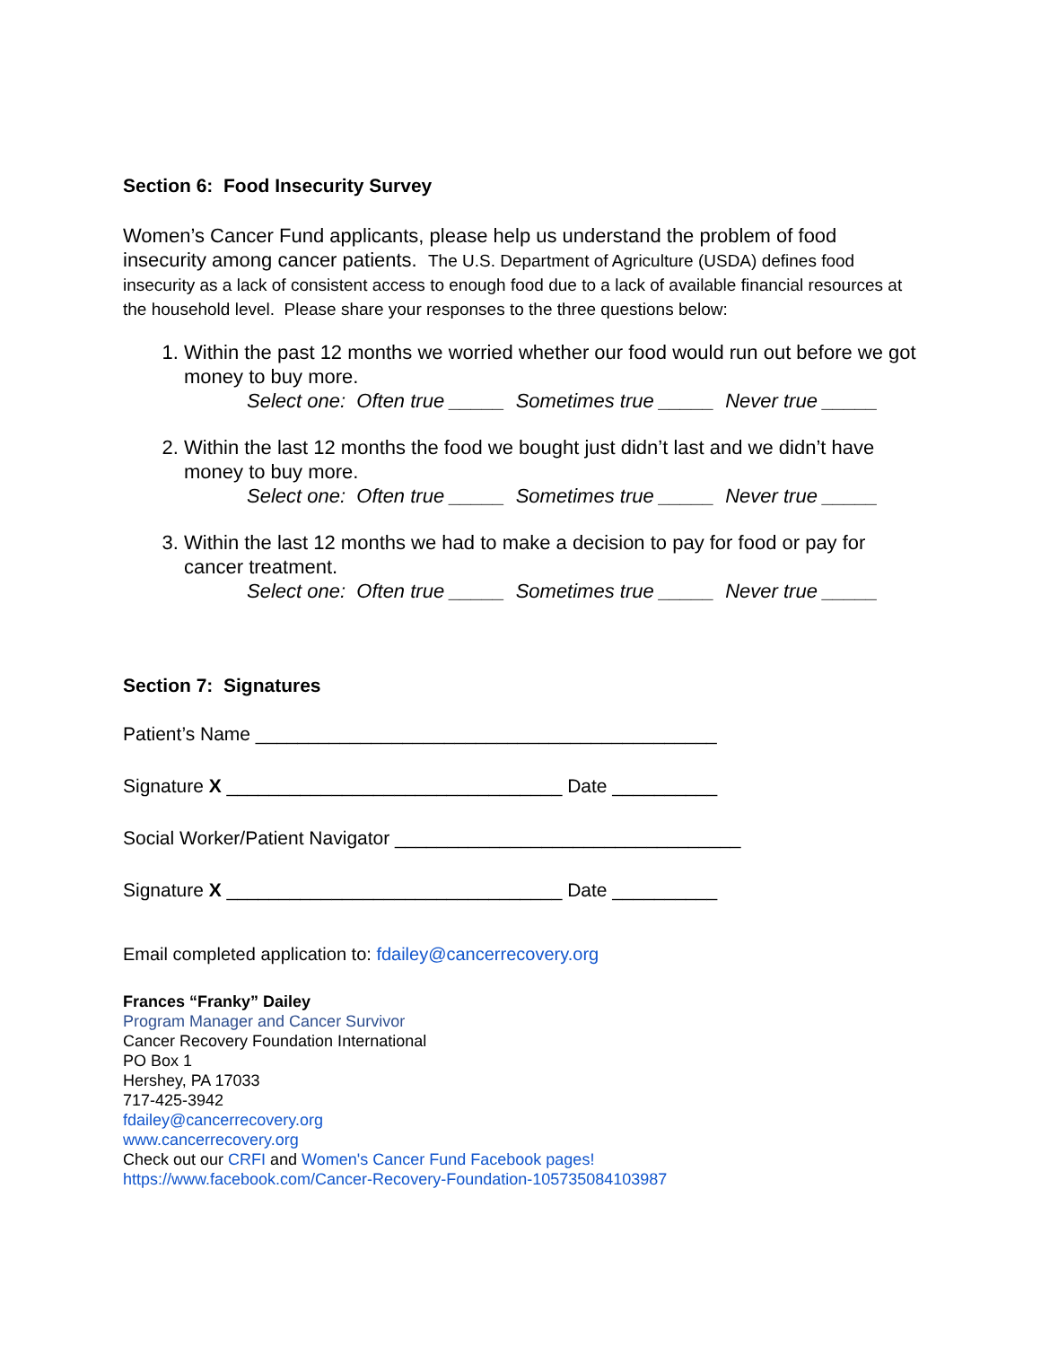Section 6: Food Insecurity Survey
Women’s Cancer Fund applicants, please help us understand the problem of food insecurity among cancer patients. The U.S. Department of Agriculture (USDA) defines food insecurity as a lack of consistent access to enough food due to a lack of available financial resources at the household level. Please share your responses to the three questions below:
1. Within the past 12 months we worried whether our food would run out before we got money to buy more.
Select one: Often true _____ Sometimes true _____ Never true _____
2. Within the last 12 months the food we bought just didn’t last and we didn’t have money to buy more.
Select one: Often true _____ Sometimes true _____ Never true _____
3. Within the last 12 months we had to make a decision to pay for food or pay for cancer treatment.
Select one: Often true _____ Sometimes true _____ Never true _____
Section 7: Signatures
Patient’s Name ____________________________________________
Signature X ________________________________ Date __________
Social Worker/Patient Navigator _________________________________
Signature X ________________________________ Date __________
Email completed application to: fdailey@cancerrecovery.org
Frances “Franky” Dailey
Program Manager and Cancer Survivor
Cancer Recovery Foundation International
PO Box 1
Hershey, PA 17033
717-425-3942
fdailey@cancerrecovery.org
www.cancerrecovery.org
Check out our CRFI and Women's Cancer Fund Facebook pages!
https://www.facebook.com/Cancer-Recovery-Foundation-105735084103987